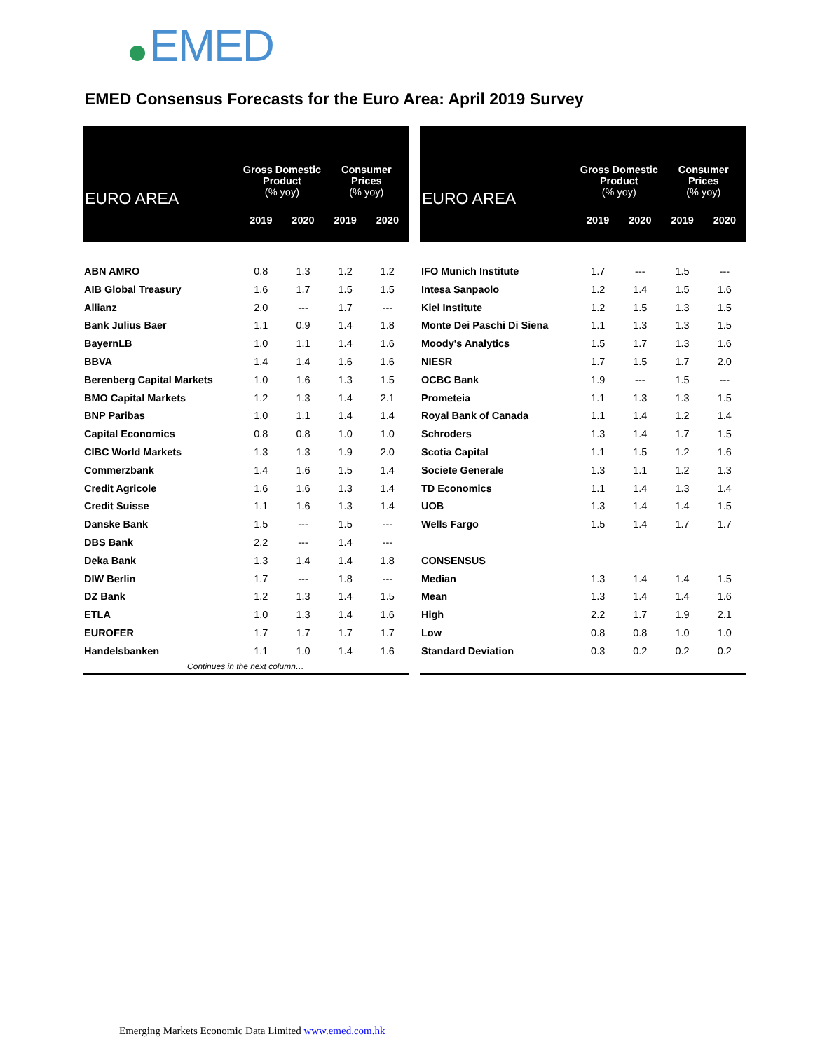EMED
EMED Consensus Forecasts for the Euro Area: April 2019 Survey
| EURO AREA | Gross Domestic Product (% yoy) | | Consumer Prices (% yoy) | |
| --- | --- | --- | --- | --- |
| | 2019 | 2020 | 2019 | 2020 |
| ABN AMRO | 0.8 | 1.3 | 1.2 | 1.2 |
| AIB Global Treasury | 1.6 | 1.7 | 1.5 | 1.5 |
| Allianz | 2.0 | --- | 1.7 | --- |
| Bank Julius Baer | 1.1 | 0.9 | 1.4 | 1.8 |
| BayernLB | 1.0 | 1.1 | 1.4 | 1.6 |
| BBVA | 1.4 | 1.4 | 1.6 | 1.6 |
| Berenberg Capital Markets | 1.0 | 1.6 | 1.3 | 1.5 |
| BMO Capital Markets | 1.2 | 1.3 | 1.4 | 2.1 |
| BNP Paribas | 1.0 | 1.1 | 1.4 | 1.4 |
| Capital Economics | 0.8 | 0.8 | 1.0 | 1.0 |
| CIBC World Markets | 1.3 | 1.3 | 1.9 | 2.0 |
| Commerzbank | 1.4 | 1.6 | 1.5 | 1.4 |
| Credit Agricole | 1.6 | 1.6 | 1.3 | 1.4 |
| Credit Suisse | 1.1 | 1.6 | 1.3 | 1.4 |
| Danske Bank | 1.5 | --- | 1.5 | --- |
| DBS Bank | 2.2 | --- | 1.4 | --- |
| Deka Bank | 1.3 | 1.4 | 1.4 | 1.8 |
| DIW Berlin | 1.7 | --- | 1.8 | --- |
| DZ Bank | 1.2 | 1.3 | 1.4 | 1.5 |
| ETLA | 1.0 | 1.3 | 1.4 | 1.6 |
| EUROFER | 1.7 | 1.7 | 1.7 | 1.7 |
| Handelsbanken | 1.1 | 1.0 | 1.4 | 1.6 |
| Continues in the next column… | | | | |
| EURO AREA | Gross Domestic Product (% yoy) | | Consumer Prices (% yoy) | |
| --- | --- | --- | --- | --- |
| | 2019 | 2020 | 2019 | 2020 |
| IFO Munich Institute | 1.7 | --- | 1.5 | --- |
| Intesa Sanpaolo | 1.2 | 1.4 | 1.5 | 1.6 |
| Kiel Institute | 1.2 | 1.5 | 1.3 | 1.5 |
| Monte Dei Paschi Di Siena | 1.1 | 1.3 | 1.3 | 1.5 |
| Moody's Analytics | 1.5 | 1.7 | 1.3 | 1.6 |
| NIESR | 1.7 | 1.5 | 1.7 | 2.0 |
| OCBC Bank | 1.9 | --- | 1.5 | --- |
| Prometeia | 1.1 | 1.3 | 1.3 | 1.5 |
| Royal Bank of Canada | 1.1 | 1.4 | 1.2 | 1.4 |
| Schroders | 1.3 | 1.4 | 1.7 | 1.5 |
| Scotia Capital | 1.1 | 1.5 | 1.2 | 1.6 |
| Societe Generale | 1.3 | 1.1 | 1.2 | 1.3 |
| TD Economics | 1.1 | 1.4 | 1.3 | 1.4 |
| UOB | 1.3 | 1.4 | 1.4 | 1.5 |
| Wells Fargo | 1.5 | 1.4 | 1.7 | 1.7 |
| CONSENSUS | | | | |
| Median | 1.3 | 1.4 | 1.4 | 1.5 |
| Mean | 1.3 | 1.4 | 1.4 | 1.6 |
| High | 2.2 | 1.7 | 1.9 | 2.1 |
| Low | 0.8 | 0.8 | 1.0 | 1.0 |
| Standard Deviation | 0.3 | 0.2 | 0.2 | 0.2 |
Emerging Markets Economic Data Limited www.emed.com.hk